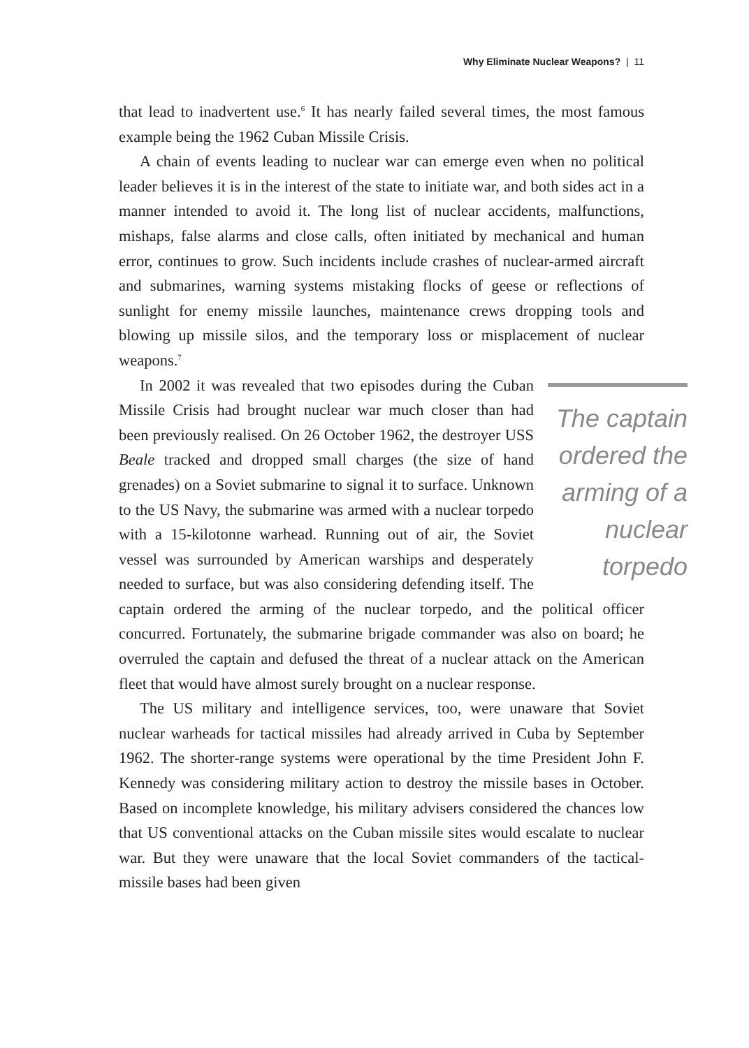Why Eliminate Nuclear Weapons? | 11
that lead to inadvertent use.<sup>6</sup> It has nearly failed several times, the most famous example being the 1962 Cuban Missile Crisis.
A chain of events leading to nuclear war can emerge even when no political leader believes it is in the interest of the state to initiate war, and both sides act in a manner intended to avoid it. The long list of nuclear accidents, malfunctions, mishaps, false alarms and close calls, often initiated by mechanical and human error, continues to grow. Such incidents include crashes of nuclear-armed aircraft and submarines, warning systems mistaking flocks of geese or reflections of sunlight for enemy missile launches, maintenance crews dropping tools and blowing up missile silos, and the temporary loss or misplacement of nuclear weapons.<sup>7</sup>
The captain ordered the arming of a nuclear torpedo
In 2002 it was revealed that two episodes during the Cuban Missile Crisis had brought nuclear war much closer than had been previously realised. On 26 October 1962, the destroyer USS Beale tracked and dropped small charges (the size of hand grenades) on a Soviet submarine to signal it to surface. Unknown to the US Navy, the submarine was armed with a nuclear torpedo with a 15-kilotonne warhead. Running out of air, the Soviet vessel was surrounded by American warships and desperately needed to surface, but was also considering defending itself. The captain ordered the arming of the nuclear torpedo, and the political officer concurred. Fortunately, the submarine brigade commander was also on board; he overruled the captain and defused the threat of a nuclear attack on the American fleet that would have almost surely brought on a nuclear response.
The US military and intelligence services, too, were unaware that Soviet nuclear warheads for tactical missiles had already arrived in Cuba by September 1962. The shorter-range systems were operational by the time President John F. Kennedy was considering military action to destroy the missile bases in October. Based on incomplete knowledge, his military advisers considered the chances low that US conventional attacks on the Cuban missile sites would escalate to nuclear war. But they were unaware that the local Soviet commanders of the tactical-missile bases had been given